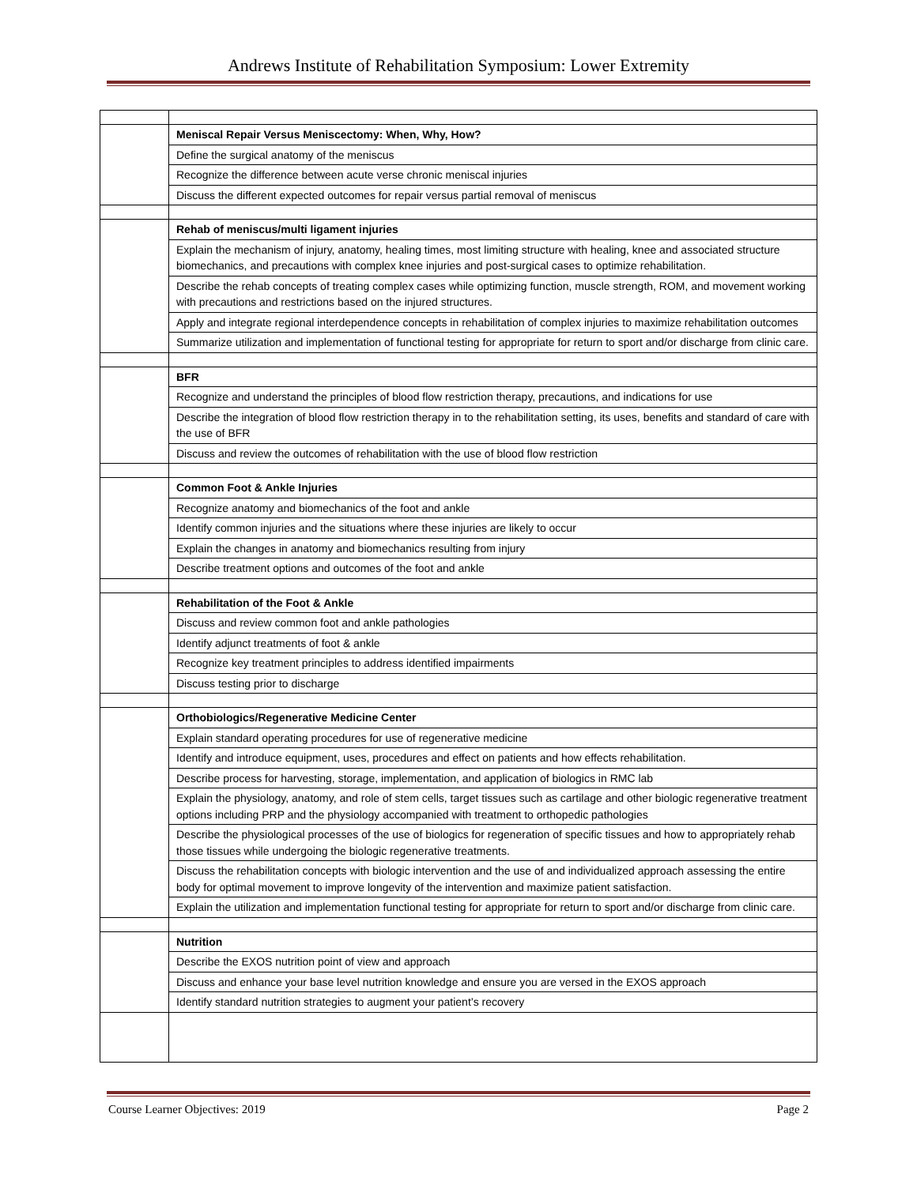Andrews Institute of Rehabilitation Symposium: Lower Extremity
| | Meniscal Repair Versus Meniscectomy: When, Why, How? |
| | Define the surgical anatomy of the meniscus |
| | Recognize the difference between acute verse chronic meniscal injuries |
| | Discuss the different expected outcomes for repair versus partial removal of meniscus |
| | Rehab of meniscus/multi ligament injuries |
| | Explain the mechanism of injury, anatomy, healing times, most limiting structure with healing, knee and associated structure biomechanics, and precautions with complex knee injuries and post-surgical cases to optimize rehabilitation. |
| | Describe the rehab concepts of treating complex cases while optimizing function, muscle strength, ROM, and movement working with precautions and restrictions based on the injured structures. |
| | Apply and integrate regional interdependence concepts in rehabilitation of complex injuries to maximize rehabilitation outcomes |
| | Summarize utilization and implementation of functional testing for appropriate for return to sport and/or discharge from clinic care. |
| | BFR |
| | Recognize and understand the principles of blood flow restriction therapy, precautions, and indications for use |
| | Describe the integration of blood flow restriction therapy in to the rehabilitation setting, its uses, benefits and standard of care with the use of BFR |
| | Discuss and review the outcomes of rehabilitation with the use of blood flow restriction |
| | Common Foot & Ankle Injuries |
| | Recognize anatomy and biomechanics of the foot and ankle |
| | Identify common injuries and the situations where these injuries are likely to occur |
| | Explain the changes in anatomy and biomechanics resulting from injury |
| | Describe treatment options and outcomes of the foot and ankle |
| | Rehabilitation of the Foot & Ankle |
| | Discuss and review common foot and ankle pathologies |
| | Identify adjunct treatments of foot & ankle |
| | Recognize key treatment principles to address identified impairments |
| | Discuss testing prior to discharge |
| | Orthobiologics/Regenerative Medicine Center |
| | Explain standard operating procedures for use of regenerative medicine |
| | Identify and introduce equipment, uses, procedures and effect on patients and how effects rehabilitation. |
| | Describe process for harvesting, storage, implementation, and application of biologics in RMC lab |
| | Explain the physiology, anatomy, and role of stem cells, target tissues such as cartilage and other biologic regenerative treatment options including PRP and the physiology accompanied with treatment to orthopedic pathologies |
| | Describe the physiological processes of the use of biologics for regeneration of specific tissues and how to appropriately rehab those tissues while undergoing the biologic regenerative treatments. |
| | Discuss the rehabilitation concepts with biologic intervention and the use of and individualized approach assessing the entire body for optimal movement to improve longevity of the intervention and maximize patient satisfaction. |
| | Explain the utilization and implementation functional testing for appropriate for return to sport and/or discharge from clinic care. |
| | Nutrition |
| | Describe the EXOS nutrition point of view and approach |
| | Discuss and enhance your base level nutrition knowledge and ensure you are versed in the EXOS approach |
| | Identify standard nutrition strategies to augment your patient’s recovery |
Course Learner Objectives: 2019 Page 2